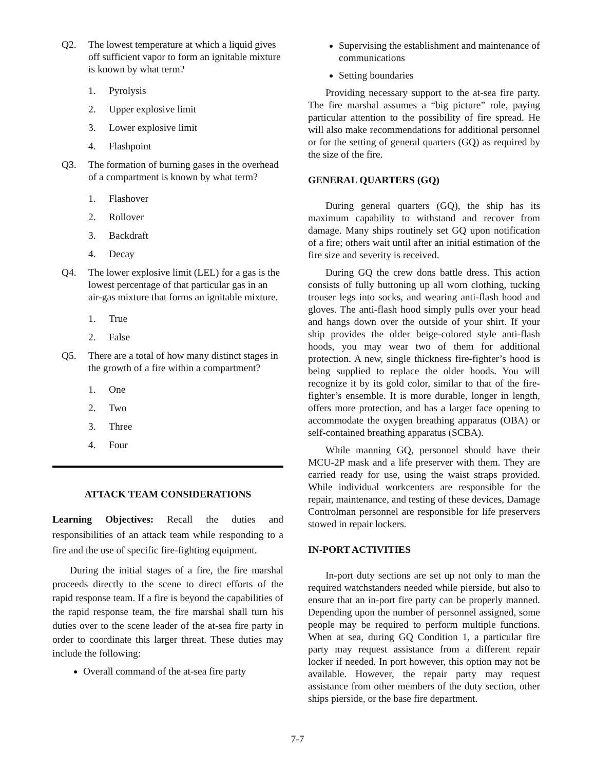Q2. The lowest temperature at which a liquid gives off sufficient vapor to form an ignitable mixture is known by what term?
1. Pyrolysis
2. Upper explosive limit
3. Lower explosive limit
4. Flashpoint
Q3. The formation of burning gases in the overhead of a compartment is known by what term?
1. Flashover
2. Rollover
3. Backdraft
4. Decay
Q4. The lower explosive limit (LEL) for a gas is the lowest percentage of that particular gas in an air-gas mixture that forms an ignitable mixture.
1. True
2. False
Q5. There are a total of how many distinct stages in the growth of a fire within a compartment?
1. One
2. Two
3. Three
4. Four
ATTACK TEAM CONSIDERATIONS
Learning Objectives: Recall the duties and responsibilities of an attack team while responding to a fire and the use of specific fire-fighting equipment.
During the initial stages of a fire, the fire marshal proceeds directly to the scene to direct efforts of the rapid response team. If a fire is beyond the capabilities of the rapid response team, the fire marshal shall turn his duties over to the scene leader of the at-sea fire party in order to coordinate this larger threat. These duties may include the following:
Overall command of the at-sea fire party
Supervising the establishment and maintenance of communications
Setting boundaries
Providing necessary support to the at-sea fire party. The fire marshal assumes a “big picture” role, paying particular attention to the possibility of fire spread. He will also make recommendations for additional personnel or for the setting of general quarters (GQ) as required by the size of the fire.
GENERAL QUARTERS (GQ)
During general quarters (GQ), the ship has its maximum capability to withstand and recover from damage. Many ships routinely set GQ upon notification of a fire; others wait until after an initial estimation of the fire size and severity is received.
During GQ the crew dons battle dress. This action consists of fully buttoning up all worn clothing, tucking trouser legs into socks, and wearing anti-flash hood and gloves. The anti-flash hood simply pulls over your head and hangs down over the outside of your shirt. If your ship provides the older beige-colored style anti-flash hoods, you may wear two of them for additional protection. A new, single thickness fire-fighter’s hood is being supplied to replace the older hoods. You will recognize it by its gold color, similar to that of the fire-fighter’s ensemble. It is more durable, longer in length, offers more protection, and has a larger face opening to accommodate the oxygen breathing apparatus (OBA) or self-contained breathing apparatus (SCBA).
While manning GQ, personnel should have their MCU-2P mask and a life preserver with them. They are carried ready for use, using the waist straps provided. While individual workcenters are responsible for the repair, maintenance, and testing of these devices, Damage Controlman personnel are responsible for life preservers stowed in repair lockers.
IN-PORT ACTIVITIES
In-port duty sections are set up not only to man the required watchstanders needed while pierside, but also to ensure that an in-port fire party can be properly manned. Depending upon the number of personnel assigned, some people may be required to perform multiple functions. When at sea, during GQ Condition 1, a particular fire party may request assistance from a different repair locker if needed. In port however, this option may not be available. However, the repair party may request assistance from other members of the duty section, other ships pierside, or the base fire department.
7-7